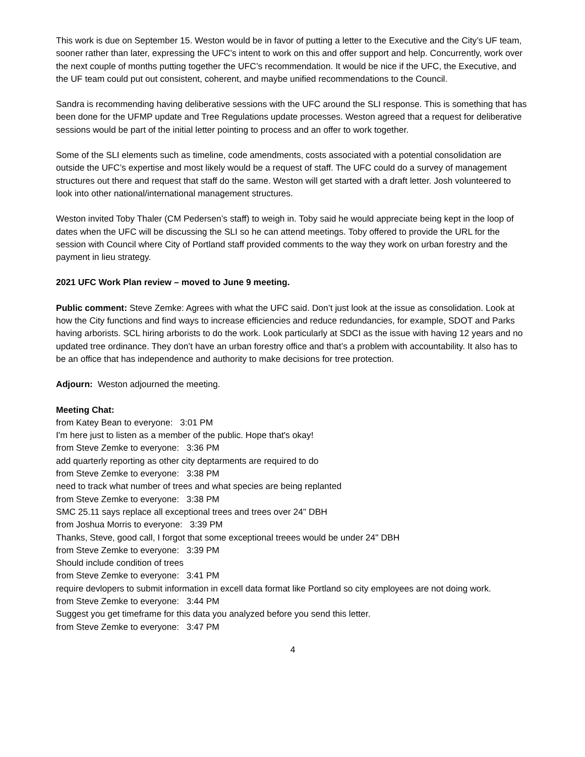This work is due on September 15. Weston would be in favor of putting a letter to the Executive and the City’s UF team, sooner rather than later, expressing the UFC’s intent to work on this and offer support and help. Concurrently, work over the next couple of months putting together the UFC’s recommendation. It would be nice if the UFC, the Executive, and the UF team could put out consistent, coherent, and maybe unified recommendations to the Council.
Sandra is recommending having deliberative sessions with the UFC around the SLI response. This is something that has been done for the UFMP update and Tree Regulations update processes. Weston agreed that a request for deliberative sessions would be part of the initial letter pointing to process and an offer to work together.
Some of the SLI elements such as timeline, code amendments, costs associated with a potential consolidation are outside the UFC’s expertise and most likely would be a request of staff. The UFC could do a survey of management structures out there and request that staff do the same. Weston will get started with a draft letter. Josh volunteered to look into other national/international management structures.
Weston invited Toby Thaler (CM Pedersen’s staff) to weigh in. Toby said he would appreciate being kept in the loop of dates when the UFC will be discussing the SLI so he can attend meetings. Toby offered to provide the URL for the session with Council where City of Portland staff provided comments to the way they work on urban forestry and the payment in lieu strategy.
2021 UFC Work Plan review – moved to June 9 meeting.
Public comment: Steve Zemke: Agrees with what the UFC said. Don’t just look at the issue as consolidation. Look at how the City functions and find ways to increase efficiencies and reduce redundancies, for example, SDOT and Parks having arborists. SCL hiring arborists to do the work. Look particularly at SDCI as the issue with having 12 years and no updated tree ordinance. They don’t have an urban forestry office and that’s a problem with accountability. It also has to be an office that has independence and authority to make decisions for tree protection.
Adjourn: Weston adjourned the meeting.
Meeting Chat:
from Katey Bean to everyone: 3:01 PM
I'm here just to listen as a member of the public. Hope that's okay!
from Steve Zemke to everyone: 3:36 PM
add quarterly reporting as other city deptarments are required to do
from Steve Zemke to everyone: 3:38 PM
need to track what number of trees and what species are being replanted
from Steve Zemke to everyone: 3:38 PM
SMC 25.11 says replace all exceptional trees and trees over 24" DBH
from Joshua Morris to everyone: 3:39 PM
Thanks, Steve, good call, I forgot that some exceptional treees would be under 24" DBH
from Steve Zemke to everyone: 3:39 PM
Should include condition of trees
from Steve Zemke to everyone: 3:41 PM
require devlopers to submit information in excell data format like Portland so city employees are not doing work.
from Steve Zemke to everyone: 3:44 PM
Suggest you get timeframe for this data you analyzed before you send this letter.
from Steve Zemke to everyone: 3:47 PM
4